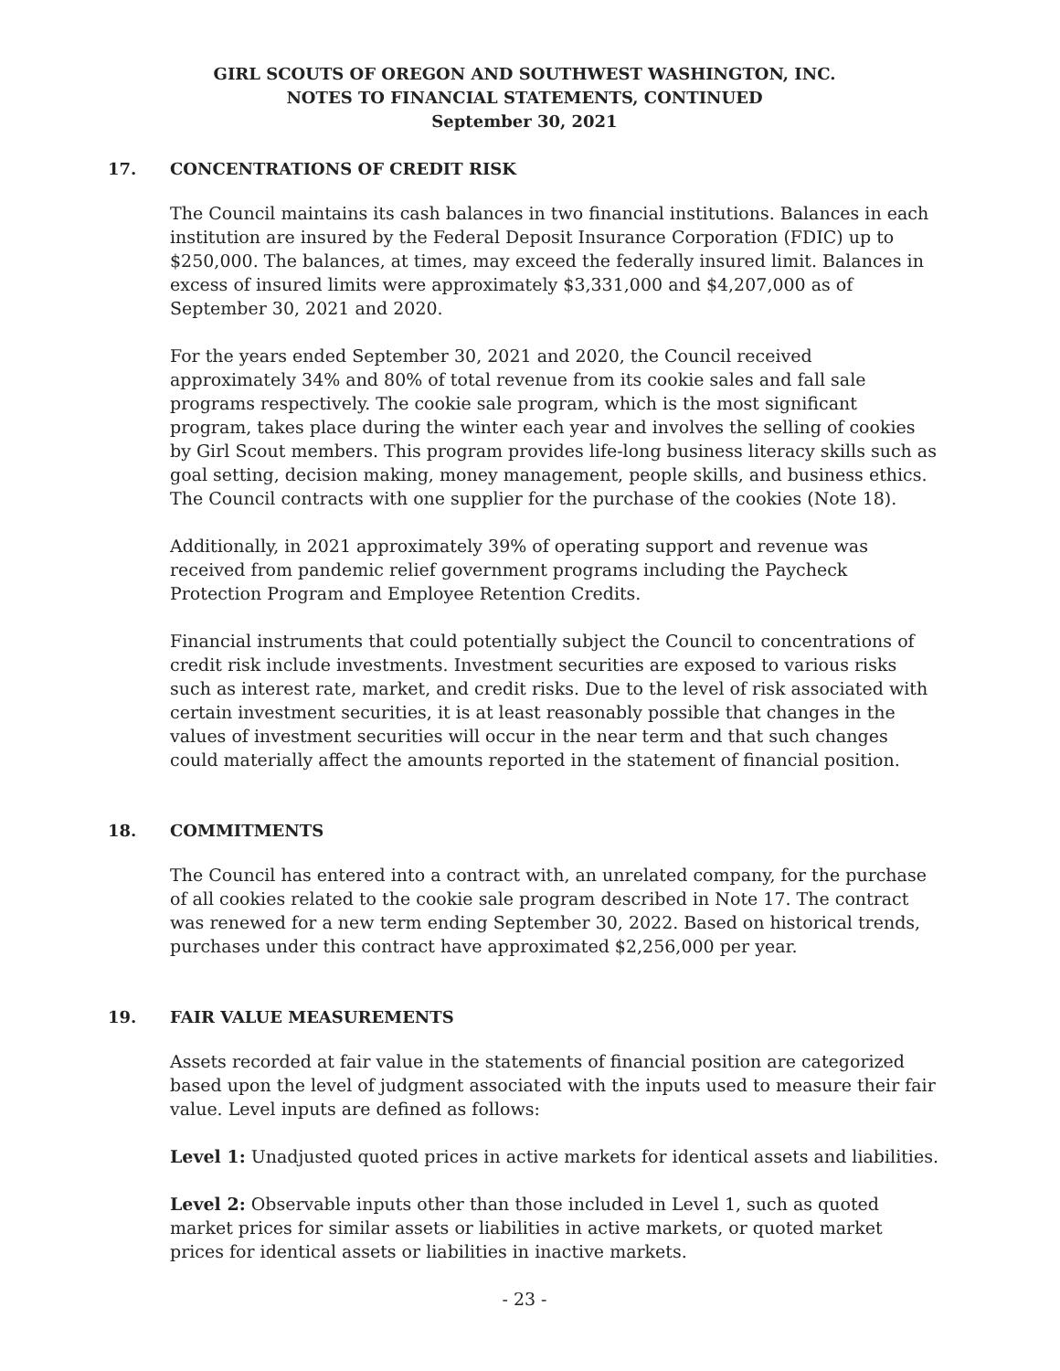GIRL SCOUTS OF OREGON AND SOUTHWEST WASHINGTON, INC.
NOTES TO FINANCIAL STATEMENTS, CONTINUED
September 30, 2021
17. CONCENTRATIONS OF CREDIT RISK
The Council maintains its cash balances in two financial institutions. Balances in each institution are insured by the Federal Deposit Insurance Corporation (FDIC) up to $250,000. The balances, at times, may exceed the federally insured limit. Balances in excess of insured limits were approximately $3,331,000 and $4,207,000 as of September 30, 2021 and 2020.
For the years ended September 30, 2021 and 2020, the Council received approximately 34% and 80% of total revenue from its cookie sales and fall sale programs respectively. The cookie sale program, which is the most significant program, takes place during the winter each year and involves the selling of cookies by Girl Scout members. This program provides life-long business literacy skills such as goal setting, decision making, money management, people skills, and business ethics. The Council contracts with one supplier for the purchase of the cookies (Note 18).
Additionally, in 2021 approximately 39% of operating support and revenue was received from pandemic relief government programs including the Paycheck Protection Program and Employee Retention Credits.
Financial instruments that could potentially subject the Council to concentrations of credit risk include investments. Investment securities are exposed to various risks such as interest rate, market, and credit risks. Due to the level of risk associated with certain investment securities, it is at least reasonably possible that changes in the values of investment securities will occur in the near term and that such changes could materially affect the amounts reported in the statement of financial position.
18. COMMITMENTS
The Council has entered into a contract with, an unrelated company, for the purchase of all cookies related to the cookie sale program described in Note 17. The contract was renewed for a new term ending September 30, 2022. Based on historical trends, purchases under this contract have approximated $2,256,000 per year.
19. FAIR VALUE MEASUREMENTS
Assets recorded at fair value in the statements of financial position are categorized based upon the level of judgment associated with the inputs used to measure their fair value. Level inputs are defined as follows:
Level 1: Unadjusted quoted prices in active markets for identical assets and liabilities.
Level 2: Observable inputs other than those included in Level 1, such as quoted market prices for similar assets or liabilities in active markets, or quoted market prices for identical assets or liabilities in inactive markets.
- 23 -